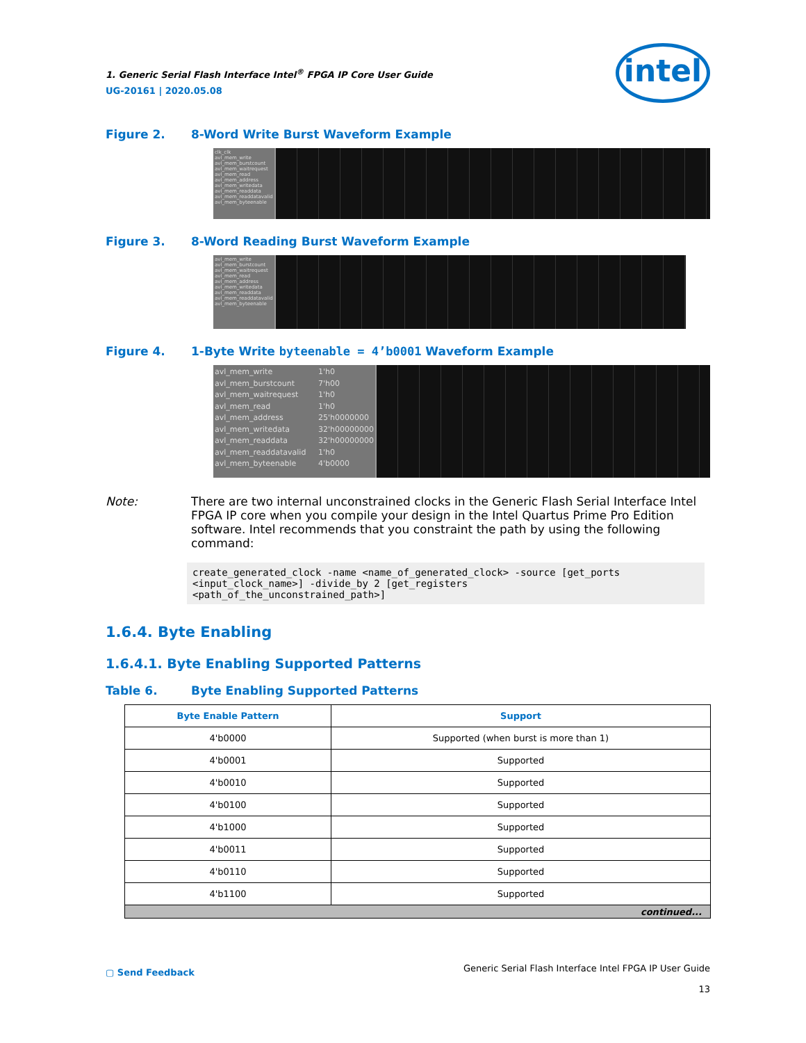1. Generic Serial Flash Interface Intel<sup>®</sup> FPGA IP Core User Guide
UG-20161 | 2020.05.08
intel
Figure 2. 8-Word Write Burst Waveform Example
clk_clk
avl_mem_write
avl_mem_burstcount
avl_mem_waitrequest
avl_mem_read
avl_mem_address
avl_mem_writedata
avl_mem_readdata
avl_mem_readdatavalid
avl_mem_byteenable
Figure 3. 8-Word Reading Burst Waveform Example
avl_mem_write
avl_mem_burstcount
avl_mem_waitrequest
avl_mem_read
avl_mem_address
avl_mem_writedata
avl_mem_readdata
avl_mem_readdatavalid
avl_mem_byteenable
Figure 4. 1-Byte Write byteenable = 4’b0001 Waveform Example
avl_mem_write
avl_mem_burstcount
avl_mem_waitrequest
avl_mem_read
avl_mem_address
avl_mem_writedata
avl_mem_readdata
avl_mem_readdatavalid
avl_mem_byteenable
1'h0
7'h00
1'h0
1'h0
25'h0000000
32'h00000000
32'h00000000
1'h0
4'b0000
Note: There are two internal unconstrained clocks in the Generic Flash Serial Interface Intel FPGA IP core when you compile your design in the Intel Quartus Prime Pro Edition software. Intel recommends that you constraint the path by using the following command:
create_generated_clock -name <name_of_generated_clock> -source [get_ports
<input_clock_name>] -divide_by 2 [get_registers
<path_of_the_unconstrained_path>]
1.6.4. Byte Enabling
1.6.4.1. Byte Enabling Supported Patterns
Table 6. Byte Enabling Supported Patterns
| Byte Enable Pattern | Support |
| --- | --- |
| 4'b0000 | Supported (when burst is more than 1) |
| 4'b0001 | Supported |
| 4'b0010 | Supported |
| 4'b0100 | Supported |
| 4'b1000 | Supported |
| 4'b0011 | Supported |
| 4'b0110 | Supported |
| 4'b1100 | Supported |
| continued... | |
▢ Send Feedback Generic Serial Flash Interface Intel FPGA IP User Guide
13